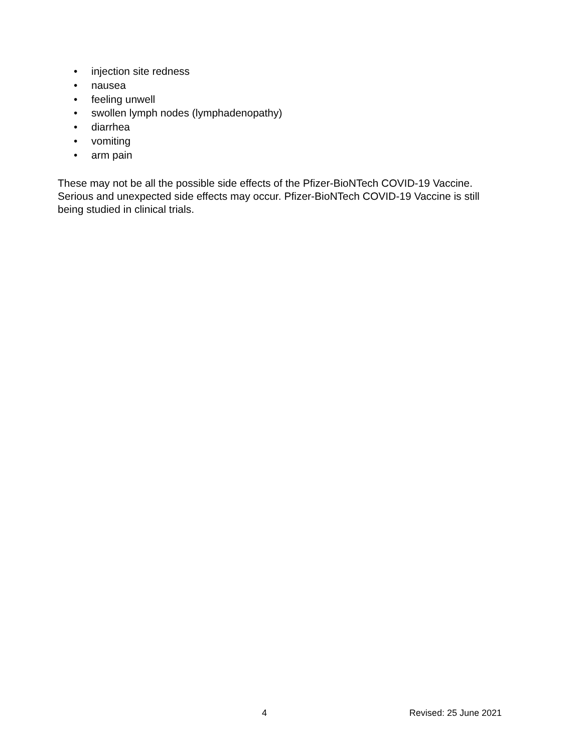• injection site redness
• nausea
• feeling unwell
• swollen lymph nodes (lymphadenopathy)
• diarrhea
• vomiting
• arm pain
These may not be all the possible side effects of the Pfizer-BioNTech COVID-19 Vaccine. Serious and unexpected side effects may occur. Pfizer-BioNTech COVID-19 Vaccine is still being studied in clinical trials.
4 Revised: 25 June 2021